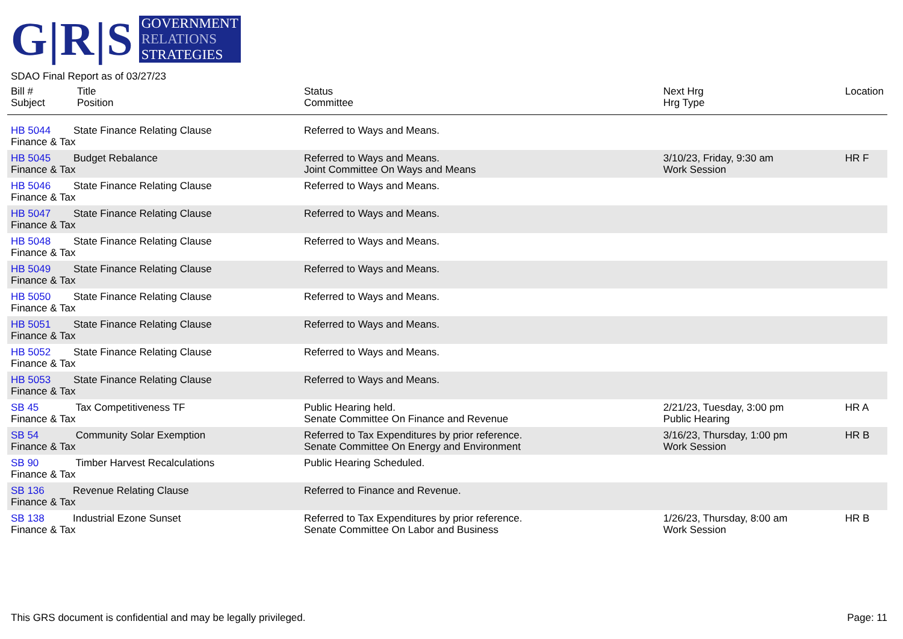G|R|S
GOVERNMENT
RELATIONS
STRATEGIES
SDAO Final Report as of 03/27/23
| Bill # Subject | Title Position | Status Committee | Next Hrg Hrg Type | Location |
| --- | --- | --- | --- | --- |
| HB 5044 State Finance Relating Clause Finance & Tax | | Referred to Ways and Means. | | |
| HB 5045 Budget Rebalance Finance & Tax | | Referred to Ways and Means. Joint Committee On Ways and Means | 3/10/23, Friday, 9:30 am Work Session | HR F |
| HB 5046 State Finance Relating Clause Finance & Tax | | Referred to Ways and Means. | | |
| HB 5047 State Finance Relating Clause Finance & Tax | | Referred to Ways and Means. | | |
| HB 5048 State Finance Relating Clause Finance & Tax | | Referred to Ways and Means. | | |
| HB 5049 State Finance Relating Clause Finance & Tax | | Referred to Ways and Means. | | |
| HB 5050 State Finance Relating Clause Finance & Tax | | Referred to Ways and Means. | | |
| HB 5051 State Finance Relating Clause Finance & Tax | | Referred to Ways and Means. | | |
| HB 5052 State Finance Relating Clause Finance & Tax | | Referred to Ways and Means. | | |
| HB 5053 State Finance Relating Clause Finance & Tax | | Referred to Ways and Means. | | |
| SB 45 Tax Competitiveness TF Finance & Tax | | Public Hearing held. Senate Committee On Finance and Revenue | 2/21/23, Tuesday, 3:00 pm Public Hearing | HR A |
| SB 54 Community Solar Exemption Finance & Tax | | Referred to Tax Expenditures by prior reference. Senate Committee On Energy and Environment | 3/16/23, Thursday, 1:00 pm Work Session | HR B |
| SB 90 Timber Harvest Recalculations Finance & Tax | | Public Hearing Scheduled. | | |
| SB 136 Revenue Relating Clause Finance & Tax | | Referred to Finance and Revenue. | | |
| SB 138 Industrial Ezone Sunset Finance & Tax | | Referred to Tax Expenditures by prior reference. Senate Committee On Labor and Business | 1/26/23, Thursday, 8:00 am Work Session | HR B |
This GRS document is confidential and may be legally privileged. Page: 11